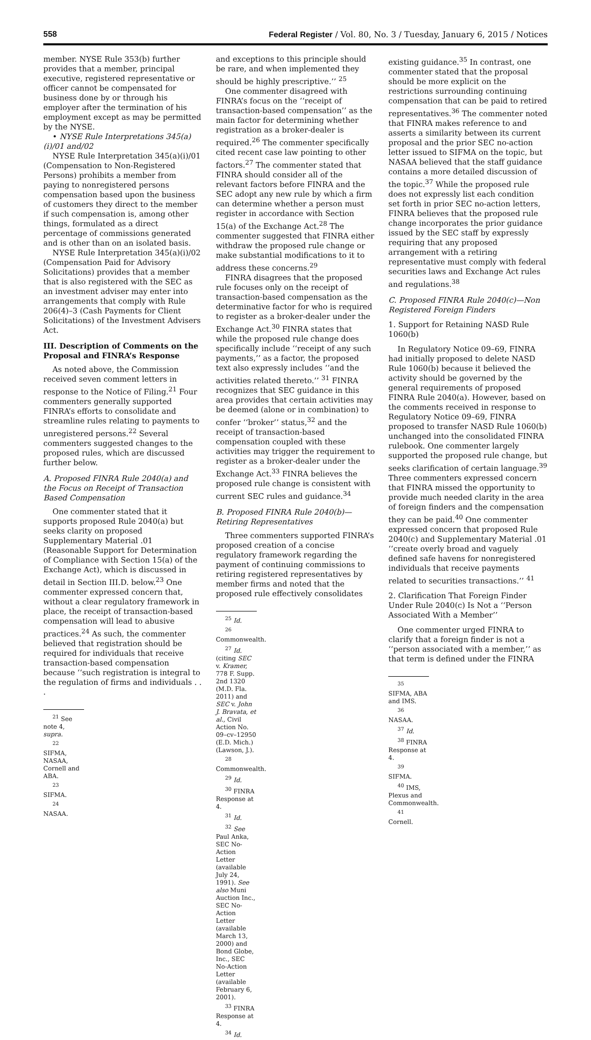558 Federal Register / Vol. 80, No. 3 / Tuesday, January 6, 2015 / Notices
member. NYSE Rule 353(b) further provides that a member, principal executive, registered representative or officer cannot be compensated for business done by or through his employer after the termination of his employment except as may be permitted by the NYSE.
• NYSE Rule Interpretations 345(a)(i)/01 and/02
NYSE Rule Interpretation 345(a)(i)/01 (Compensation to Non-Registered Persons) prohibits a member from paying to nonregistered persons compensation based upon the business of customers they direct to the member if such compensation is, among other things, formulated as a direct percentage of commissions generated and is other than on an isolated basis.
NYSE Rule Interpretation 345(a)(i)/02 (Compensation Paid for Advisory Solicitations) provides that a member that is also registered with the SEC as an investment adviser may enter into arrangements that comply with Rule 206(4)–3 (Cash Payments for Client Solicitations) of the Investment Advisers Act.
III. Description of Comments on the Proposal and FINRA’s Response
As noted above, the Commission received seven comment letters in response to the Notice of Filing.<sup>21</sup> Four commenters generally supported FINRA’s efforts to consolidate and streamline rules relating to payments to unregistered persons.<sup>22</sup> Several commenters suggested changes to the proposed rules, which are discussed further below.
A. Proposed FINRA Rule 2040(a) and the Focus on Receipt of Transaction Based Compensation
One commenter stated that it supports proposed Rule 2040(a) but seeks clarity on proposed Supplementary Material .01 (Reasonable Support for Determination of Compliance with Section 15(a) of the Exchange Act), which is discussed in detail in Section III.D. below.<sup>23</sup> One commenter expressed concern that, without a clear regulatory framework in place, the receipt of transaction-based compensation will lead to abusive practices.<sup>24</sup> As such, the commenter believed that registration should be required for individuals that receive transaction-based compensation because ‘‘such registration is integral to the regulation of firms and individuals . . .
<sup>21</sup> See note 4, supra.
<sup>22</sup> SIFMA, NASAA, Cornell and ABA.
<sup>23</sup> SIFMA.
<sup>24</sup> NASAA.
and exceptions to this principle should be rare, and when implemented they should be highly prescriptive.’’ <sup>25</sup>
One commenter disagreed with FINRA’s focus on the ‘‘receipt of transaction-based compensation’’ as the main factor for determining whether registration as a broker-dealer is required.<sup>26</sup> The commenter specifically cited recent case law pointing to other factors.<sup>27</sup> The commenter stated that FINRA should consider all of the relevant factors before FINRA and the SEC adopt any new rule by which a firm can determine whether a person must register in accordance with Section 15(a) of the Exchange Act.<sup>28</sup> The commenter suggested that FINRA either withdraw the proposed rule change or make substantial modifications to it to address these concerns.<sup>29</sup>
FINRA disagrees that the proposed rule focuses only on the receipt of transaction-based compensation as the determinative factor for who is required to register as a broker-dealer under the Exchange Act.<sup>30</sup> FINRA states that while the proposed rule change does specifically include ‘‘receipt of any such payments,’’ as a factor, the proposed text also expressly includes ‘‘and the activities related thereto.’’ <sup>31</sup> FINRA recognizes that SEC guidance in this area provides that certain activities may be deemed (alone or in combination) to confer ‘‘broker’’ status,<sup>32</sup> and the receipt of transaction-based compensation coupled with these activities may trigger the requirement to register as a broker-dealer under the Exchange Act.<sup>33</sup> FINRA believes the proposed rule change is consistent with current SEC rules and guidance.<sup>34</sup>
B. Proposed FINRA Rule 2040(b)—Retiring Representatives
Three commenters supported FINRA’s proposed creation of a concise regulatory framework regarding the payment of continuing commissions to retiring registered representatives by member firms and noted that the proposed rule effectively consolidates
<sup>25</sup> Id.
<sup>26</sup> Commonwealth.
<sup>27</sup> Id. (citing SEC v. Kramer, 778 F. Supp. 2nd 1320 (M.D. Fla. 2011) and SEC v. John J. Bravata, et al., Civil Action No. 09–cv–12950 (E.D. Mich.) (Lawson, J.).
<sup>28</sup> Commonwealth.
<sup>29</sup> Id.
<sup>30</sup> FINRA Response at 4.
<sup>31</sup> Id.
<sup>32</sup> See Paul Anka, SEC No-Action Letter (available July 24, 1991). See also Muni Auction Inc., SEC No-Action Letter (available March 13, 2000) and Bond Globe, Inc., SEC No-Action Letter (available February 6, 2001).
<sup>33</sup> FINRA Response at 4.
<sup>34</sup> Id.
existing guidance.<sup>35</sup> In contrast, one commenter stated that the proposal should be more explicit on the restrictions surrounding continuing compensation that can be paid to retired representatives.<sup>36</sup> The commenter noted that FINRA makes reference to and asserts a similarity between its current proposal and the prior SEC no-action letter issued to SIFMA on the topic, but NASAA believed that the staff guidance contains a more detailed discussion of the topic.<sup>37</sup> While the proposed rule does not expressly list each condition set forth in prior SEC no-action letters, FINRA believes that the proposed rule change incorporates the prior guidance issued by the SEC staff by expressly requiring that any proposed arrangement with a retiring representative must comply with federal securities laws and Exchange Act rules and regulations.<sup>38</sup>
C. Proposed FINRA Rule 2040(c)—Non Registered Foreign Finders
1. Support for Retaining NASD Rule 1060(b)
In Regulatory Notice 09–69, FINRA had initially proposed to delete NASD Rule 1060(b) because it believed the activity should be governed by the general requirements of proposed FINRA Rule 2040(a). However, based on the comments received in response to Regulatory Notice 09–69, FINRA proposed to transfer NASD Rule 1060(b) unchanged into the consolidated FINRA rulebook. One commenter largely supported the proposed rule change, but seeks clarification of certain language.<sup>39</sup> Three commenters expressed concern that FINRA missed the opportunity to provide much needed clarity in the area of foreign finders and the compensation they can be paid.<sup>40</sup> One commenter expressed concern that proposed Rule 2040(c) and Supplementary Material .01 ‘‘create overly broad and vaguely defined safe havens for nonregistered individuals that receive payments related to securities transactions.’’ <sup>41</sup>
2. Clarification That Foreign Finder Under Rule 2040(c) Is Not a ‘‘Person Associated With a Member’’
One commenter urged FINRA to clarify that a foreign finder is not a ‘‘person associated with a member,’’ as that term is defined under the FINRA
<sup>35</sup> SIFMA, ABA and IMS.
<sup>36</sup> NASAA.
<sup>37</sup> Id.
<sup>38</sup> FINRA Response at 4.
<sup>39</sup> SIFMA.
<sup>40</sup> IMS, Plexus and Commonwealth.
<sup>41</sup> Cornell.